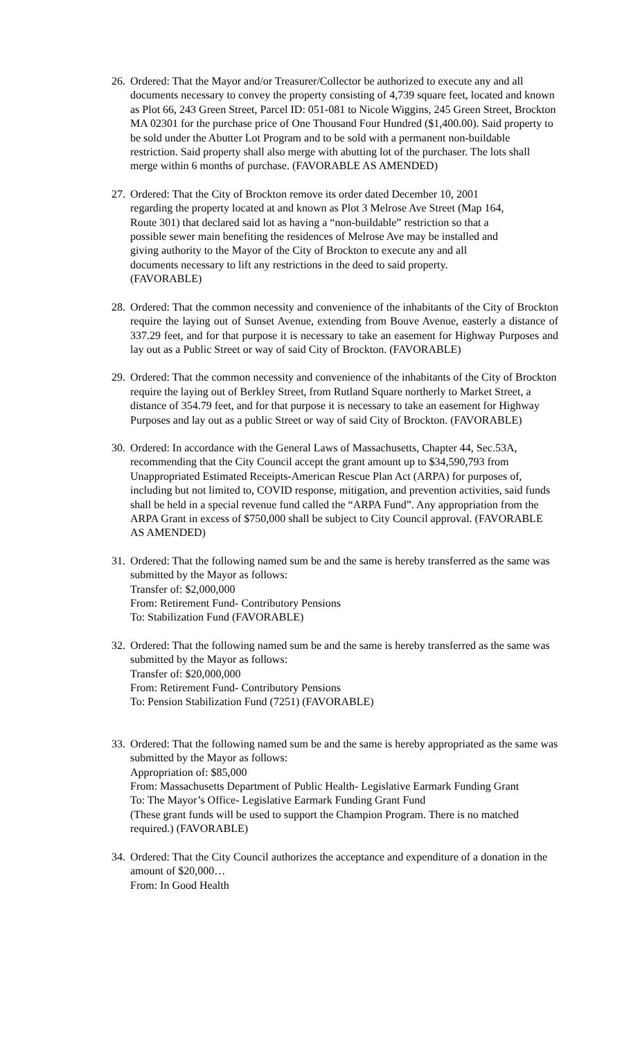26.
Ordered: That the Mayor and/or Treasurer/Collector be authorized to execute any and all documents necessary to convey the property consisting of 4,739 square feet, located and known as Plot 66, 243 Green Street, Parcel ID: 051-081 to Nicole Wiggins, 245 Green Street, Brockton MA 02301 for the purchase price of One Thousand Four Hundred ($1,400.00). Said property to be sold under the Abutter Lot Program and to be sold with a permanent non-buildable restriction. Said property shall also merge with abutting lot of the purchaser. The lots shall merge within 6 months of purchase. (FAVORABLE AS AMENDED)
27.
Ordered: That the City of Brockton remove its order dated December 10, 2001 regarding the property located at and known as Plot 3 Melrose Ave Street (Map 164, Route 301) that declared said lot as having a “non-buildable” restriction so that a possible sewer main benefiting the residences of Melrose Ave may be installed and giving authority to the Mayor of the City of Brockton to execute any and all documents necessary to lift any restrictions in the deed to said property.(FAVORABLE)
28.
Ordered: That the common necessity and convenience of the inhabitants of the City of Brockton require the laying out of Sunset Avenue, extending from Bouve Avenue, easterly a distance of 337.29 feet, and for that purpose it is necessary to take an easement for Highway Purposes and lay out as a Public Street or way of said City of Brockton. (FAVORABLE)
29.
Ordered: That the common necessity and convenience of the inhabitants of the City of Brockton require the laying out of Berkley Street, from Rutland Square northerly to Market Street, a distance of 354.79 feet, and for that purpose it is necessary to take an easement for Highway Purposes and lay out as a public Street or way of said City of Brockton. (FAVORABLE)
30.
Ordered: In accordance with the General Laws of Massachusetts, Chapter 44, Sec.53A, recommending that the City Council accept the grant amount up to $34,590,793 from Unappropriated Estimated Receipts-American Rescue Plan Act (ARPA) for purposes of, including but not limited to, COVID response, mitigation, and prevention activities, said funds shall be held in a special revenue fund called the “ARPA Fund”. Any appropriation from the ARPA Grant in excess of $750,000 shall be subject to City Council approval. (FAVORABLE AS AMENDED)
31.
Ordered: That the following named sum be and the same is hereby transferred as the same was submitted by the Mayor as follows:
Transfer of: $2,000,000
From: Retirement Fund- Contributory Pensions
To: Stabilization Fund (FAVORABLE)
32.
Ordered: That the following named sum be and the same is hereby transferred as the same was submitted by the Mayor as follows:
Transfer of: $20,000,000
From: Retirement Fund- Contributory Pensions
To: Pension Stabilization Fund (7251) (FAVORABLE)
33.
Ordered: That the following named sum be and the same is hereby appropriated as the same was submitted by the Mayor as follows:
Appropriation of: $85,000
From: Massachusetts Department of Public Health- Legislative Earmark Funding Grant
To: The Mayor’s Office- Legislative Earmark Funding Grant Fund
(These grant funds will be used to support the Champion Program. There is no matched required.) (FAVORABLE)
34.
Ordered: That the City Council authorizes the acceptance and expenditure of a donation in the amount of $20,000…
From: In Good Health